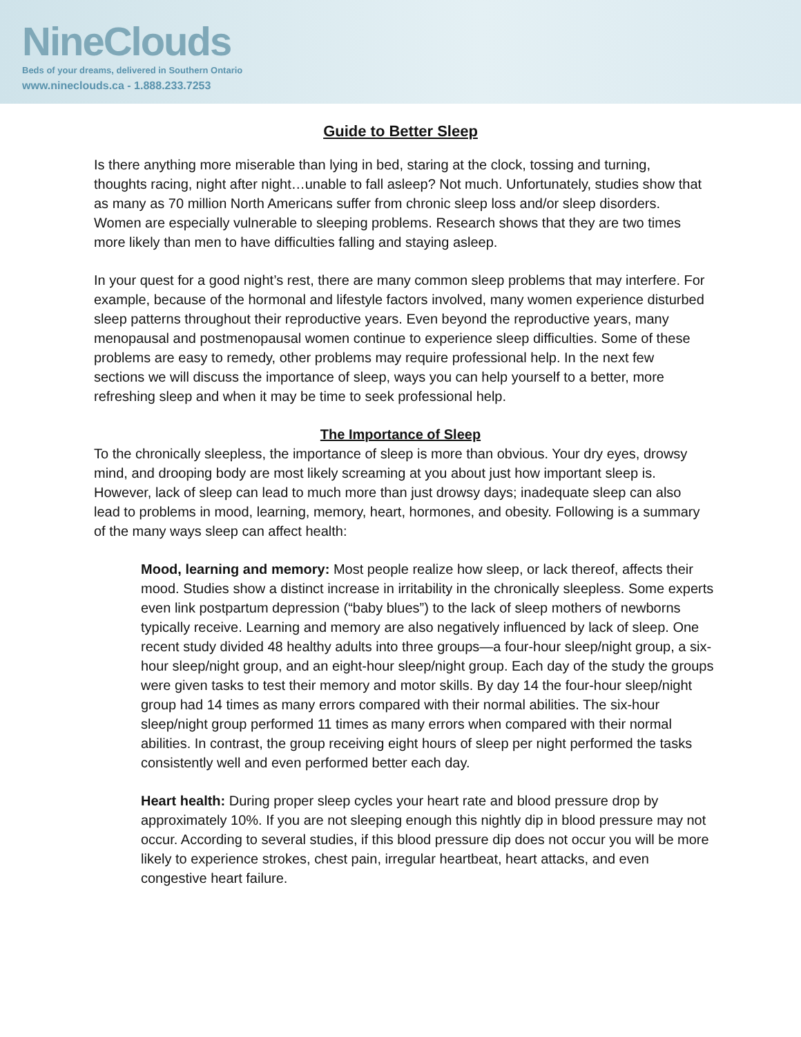NineClouds
Beds of your dreams, delivered in Southern Ontario
www.nineclouds.ca - 1.888.233.7253
Guide to Better Sleep
Is there anything more miserable than lying in bed, staring at the clock, tossing and turning, thoughts racing, night after night…unable to fall asleep? Not much. Unfortunately, studies show that as many as 70 million North Americans suffer from chronic sleep loss and/or sleep disorders. Women are especially vulnerable to sleeping problems. Research shows that they are two times more likely than men to have difficulties falling and staying asleep.
In your quest for a good night’s rest, there are many common sleep problems that may interfere. For example, because of the hormonal and lifestyle factors involved, many women experience disturbed sleep patterns throughout their reproductive years. Even beyond the reproductive years, many menopausal and postmenopausal women continue to experience sleep difficulties. Some of these problems are easy to remedy, other problems may require professional help. In the next few sections we will discuss the importance of sleep, ways you can help yourself to a better, more refreshing sleep and when it may be time to seek professional help.
The Importance of Sleep
To the chronically sleepless, the importance of sleep is more than obvious. Your dry eyes, drowsy mind, and drooping body are most likely screaming at you about just how important sleep is. However, lack of sleep can lead to much more than just drowsy days; inadequate sleep can also lead to problems in mood, learning, memory, heart, hormones, and obesity. Following is a summary of the many ways sleep can affect health:
Mood, learning and memory: Most people realize how sleep, or lack thereof, affects their mood. Studies show a distinct increase in irritability in the chronically sleepless. Some experts even link postpartum depression (“baby blues”) to the lack of sleep mothers of newborns typically receive. Learning and memory are also negatively influenced by lack of sleep. One recent study divided 48 healthy adults into three groups—a four-hour sleep/night group, a six-hour sleep/night group, and an eight-hour sleep/night group. Each day of the study the groups were given tasks to test their memory and motor skills. By day 14 the four-hour sleep/night group had 14 times as many errors compared with their normal abilities. The six-hour sleep/night group performed 11 times as many errors when compared with their normal abilities. In contrast, the group receiving eight hours of sleep per night performed the tasks consistently well and even performed better each day.
Heart health: During proper sleep cycles your heart rate and blood pressure drop by approximately 10%. If you are not sleeping enough this nightly dip in blood pressure may not occur. According to several studies, if this blood pressure dip does not occur you will be more likely to experience strokes, chest pain, irregular heartbeat, heart attacks, and even congestive heart failure.